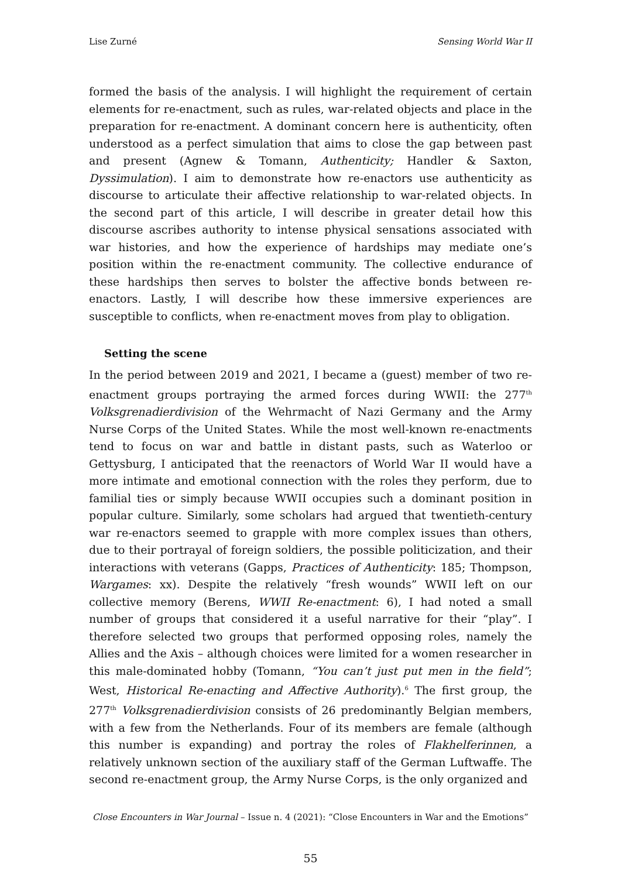Lise Zurné Sensing World War II
formed the basis of the analysis. I will highlight the requirement of certain elements for re-enactment, such as rules, war-related objects and place in the preparation for re-enactment. A dominant concern here is authenticity, often understood as a perfect simulation that aims to close the gap between past and present (Agnew & Tomann, Authenticity; Handler & Saxton, Dyssimulation). I aim to demonstrate how re-enactors use authenticity as discourse to articulate their affective relationship to war-related objects. In the second part of this article, I will describe in greater detail how this discourse ascribes authority to intense physical sensations associated with war histories, and how the experience of hardships may mediate one’s position within the re-enactment community. The collective endurance of these hardships then serves to bolster the affective bonds between re-enactors. Lastly, I will describe how these immersive experiences are susceptible to conflicts, when re-enactment moves from play to obligation.
Setting the scene
In the period between 2019 and 2021, I became a (guest) member of two re-enactment groups portraying the armed forces during WWII: the 277<sup>th</sup> Volksgrenadierdivision of the Wehrmacht of Nazi Germany and the Army Nurse Corps of the United States. While the most well-known re-enactments tend to focus on war and battle in distant pasts, such as Waterloo or Gettysburg, I anticipated that the reenactors of World War II would have a more intimate and emotional connection with the roles they perform, due to familial ties or simply because WWII occupies such a dominant position in popular culture. Similarly, some scholars had argued that twentieth-century war re-enactors seemed to grapple with more complex issues than others, due to their portrayal of foreign soldiers, the possible politicization, and their interactions with veterans (Gapps, Practices of Authenticity: 185; Thompson, Wargames: xx). Despite the relatively “fresh wounds” WWII left on our collective memory (Berens, WWII Re-enactment: 6), I had noted a small number of groups that considered it a useful narrative for their “play”. I therefore selected two groups that performed opposing roles, namely the Allies and the Axis – although choices were limited for a women researcher in this male-dominated hobby (Tomann, “You can’t just put men in the field”; West, Historical Re-enacting and Affective Authority).<sup>6</sup> The first group, the 277<sup>th</sup> Volksgrenadierdivision consists of 26 predominantly Belgian members, with a few from the Netherlands. Four of its members are female (although this number is expanding) and portray the roles of Flakhelferinnen, a relatively unknown section of the auxiliary staff of the German Luftwaffe. The second re-enactment group, the Army Nurse Corps, is the only organized and
Close Encounters in War Journal – Issue n. 4 (2021): “Close Encounters in War and the Emotions”
55